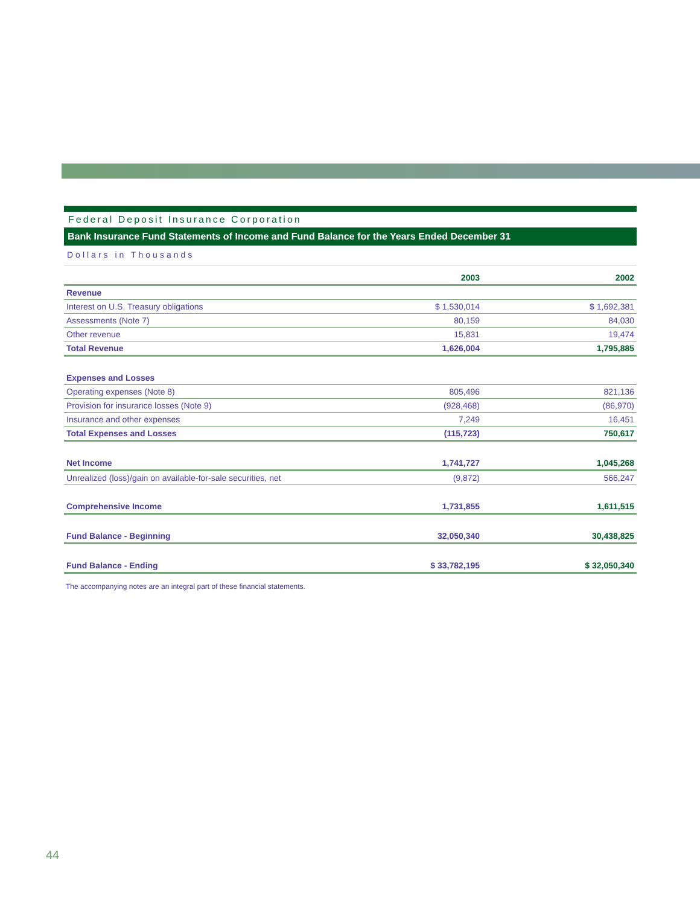Federal Deposit Insurance Corporation
Bank Insurance Fund Statements of Income and Fund Balance for the Years Ended December 31
Dollars in Thousands
| | 2003 | | 2002 |
| --- | --- | --- | --- |
| Revenue | | | |
| Interest on U.S. Treasury obligations | $ 1,530,014 | | $ 1,692,381 |
| Assessments (Note 7) | 80,159 | | 84,030 |
| Other revenue | 15,831 | | 19,474 |
| Total Revenue | 1,626,004 | | 1,795,885 |
| Expenses and Losses | | | |
| Operating expenses (Note 8) | 805,496 | | 821,136 |
| Provision for insurance losses (Note 9) | (928,468) | | (86,970) |
| Insurance and other expenses | 7,249 | | 16,451 |
| Total Expenses and Losses | (115,723) | | 750,617 |
| Net Income | 1,741,727 | | 1,045,268 |
| Unrealized (loss)/gain on available-for-sale securities, net | (9,872) | | 566,247 |
| Comprehensive Income | 1,731,855 | | 1,611,515 |
| Fund Balance - Beginning | 32,050,340 | | 30,438,825 |
| Fund Balance - Ending | $ 33,782,195 | | $ 32,050,340 |
The accompanying notes are an integral part of these financial statements.
44